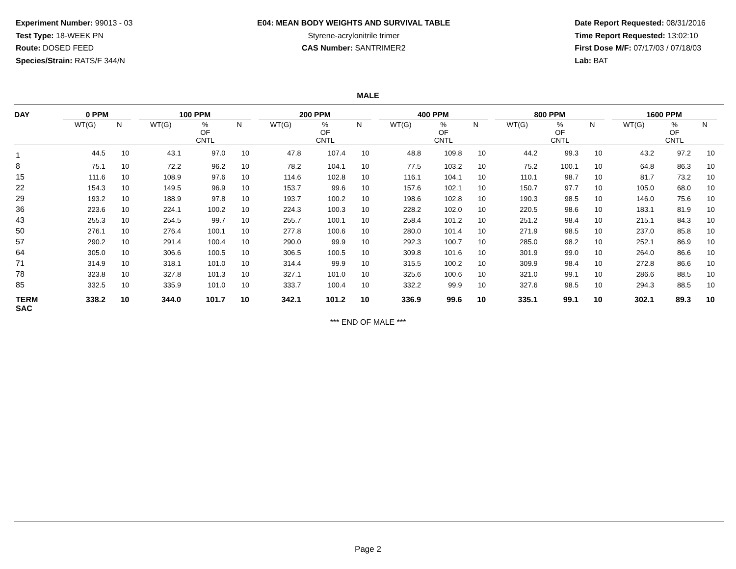Experiment Number: 99013 - 03
Test Type: 18-WEEK PN
Route: DOSED FEED
Species/Strain: RATS/F 344/N
E04: MEAN BODY WEIGHTS AND SURVIVAL TABLE
Styrene-acrylonitrile trimer
CAS Number: SANTRIMER2
Date Report Requested: 08/31/2016
Time Report Requested: 13:02:10
First Dose M/F: 07/17/03 / 07/18/03
Lab: BAT
MALE
| DAY | 0 PPM | | | 100 PPM | | | | 200 PPM | | | | 400 PPM | | | | 800 PPM | | | | 1600 PPM | | | |
| --- | --- | --- | --- | --- | --- | --- | --- | --- | --- | --- | --- | --- | --- | --- | --- | --- | --- | --- | --- | --- | --- | --- | --- |
| | WT(G) | N | | WT(G) | % OF CNTL | N | | WT(G) | % OF CNTL | N | | WT(G) | % OF CNTL | N | | WT(G) | % OF CNTL | N | | WT(G) | % OF CNTL | N | |
| 1 | 44.5 | 10 | | 43.1 | 97.0 | 10 | | 47.8 | 107.4 | 10 | | 48.8 | 109.8 | 10 | | 44.2 | 99.3 | 10 | | 43.2 | 97.2 | 10 | |
| 8 | 75.1 | 10 | | 72.2 | 96.2 | 10 | | 78.2 | 104.1 | 10 | | 77.5 | 103.2 | 10 | | 75.2 | 100.1 | 10 | | 64.8 | 86.3 | 10 | |
| 15 | 111.6 | 10 | | 108.9 | 97.6 | 10 | | 114.6 | 102.8 | 10 | | 116.1 | 104.1 | 10 | | 110.1 | 98.7 | 10 | | 81.7 | 73.2 | 10 | |
| 22 | 154.3 | 10 | | 149.5 | 96.9 | 10 | | 153.7 | 99.6 | 10 | | 157.6 | 102.1 | 10 | | 150.7 | 97.7 | 10 | | 105.0 | 68.0 | 10 | |
| 29 | 193.2 | 10 | | 188.9 | 97.8 | 10 | | 193.7 | 100.2 | 10 | | 198.6 | 102.8 | 10 | | 190.3 | 98.5 | 10 | | 146.0 | 75.6 | 10 | |
| 36 | 223.6 | 10 | | 224.1 | 100.2 | 10 | | 224.3 | 100.3 | 10 | | 228.2 | 102.0 | 10 | | 220.5 | 98.6 | 10 | | 183.1 | 81.9 | 10 | |
| 43 | 255.3 | 10 | | 254.5 | 99.7 | 10 | | 255.7 | 100.1 | 10 | | 258.4 | 101.2 | 10 | | 251.2 | 98.4 | 10 | | 215.1 | 84.3 | 10 | |
| 50 | 276.1 | 10 | | 276.4 | 100.1 | 10 | | 277.8 | 100.6 | 10 | | 280.0 | 101.4 | 10 | | 271.9 | 98.5 | 10 | | 237.0 | 85.8 | 10 | |
| 57 | 290.2 | 10 | | 291.4 | 100.4 | 10 | | 290.0 | 99.9 | 10 | | 292.3 | 100.7 | 10 | | 285.0 | 98.2 | 10 | | 252.1 | 86.9 | 10 | |
| 64 | 305.0 | 10 | | 306.6 | 100.5 | 10 | | 306.5 | 100.5 | 10 | | 309.8 | 101.6 | 10 | | 301.9 | 99.0 | 10 | | 264.0 | 86.6 | 10 | |
| 71 | 314.9 | 10 | | 318.1 | 101.0 | 10 | | 314.4 | 99.9 | 10 | | 315.5 | 100.2 | 10 | | 309.9 | 98.4 | 10 | | 272.8 | 86.6 | 10 | |
| 78 | 323.8 | 10 | | 327.8 | 101.3 | 10 | | 327.1 | 101.0 | 10 | | 325.6 | 100.6 | 10 | | 321.0 | 99.1 | 10 | | 286.6 | 88.5 | 10 | |
| 85 | 332.5 | 10 | | 335.9 | 101.0 | 10 | | 333.7 | 100.4 | 10 | | 332.2 | 99.9 | 10 | | 327.6 | 98.5 | 10 | | 294.3 | 88.5 | 10 | |
| TERM SAC | 338.2 | 10 | | 344.0 | 101.7 | 10 | | 342.1 | 101.2 | 10 | | 336.9 | 99.6 | 10 | | 335.1 | 99.1 | 10 | | 302.1 | 89.3 | 10 | |
*** END OF MALE ***
Page 2